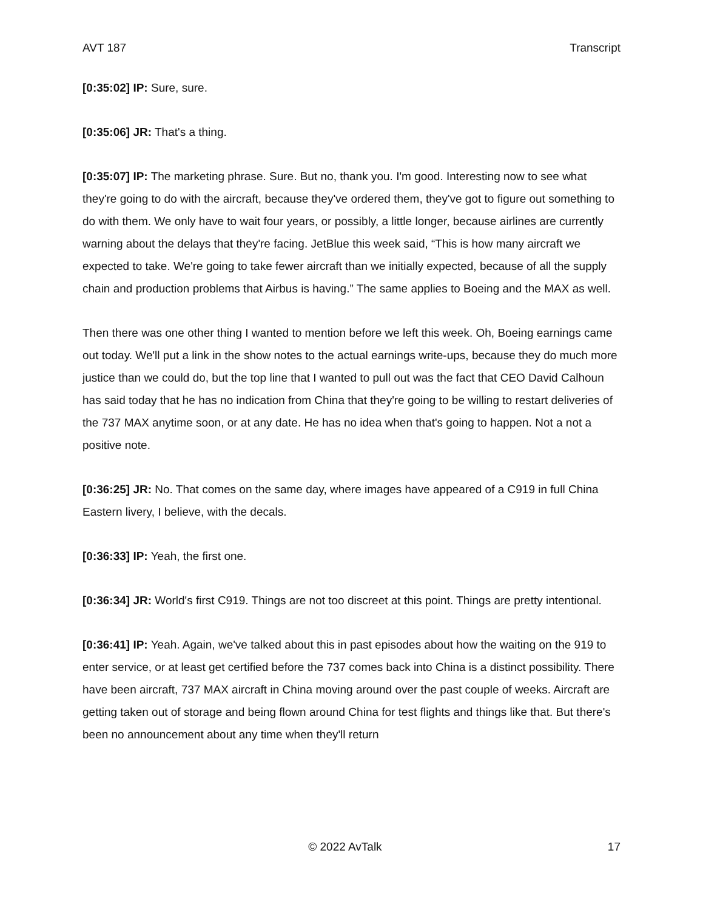AVT 187 Transcript
[0:35:02] IP: Sure, sure.
[0:35:06] JR: That's a thing.
[0:35:07] IP: The marketing phrase. Sure. But no, thank you. I'm good. Interesting now to see what they're going to do with the aircraft, because they've ordered them, they've got to figure out something to do with them. We only have to wait four years, or possibly, a little longer, because airlines are currently warning about the delays that they're facing. JetBlue this week said, “This is how many aircraft we expected to take. We're going to take fewer aircraft than we initially expected, because of all the supply chain and production problems that Airbus is having.” The same applies to Boeing and the MAX as well.
Then there was one other thing I wanted to mention before we left this week. Oh, Boeing earnings came out today. We'll put a link in the show notes to the actual earnings write-ups, because they do much more justice than we could do, but the top line that I wanted to pull out was the fact that CEO David Calhoun has said today that he has no indication from China that they're going to be willing to restart deliveries of the 737 MAX anytime soon, or at any date. He has no idea when that's going to happen. Not a not a positive note.
[0:36:25] JR: No. That comes on the same day, where images have appeared of a C919 in full China Eastern livery, I believe, with the decals.
[0:36:33] IP: Yeah, the first one.
[0:36:34] JR: World's first C919. Things are not too discreet at this point. Things are pretty intentional.
[0:36:41] IP: Yeah. Again, we've talked about this in past episodes about how the waiting on the 919 to enter service, or at least get certified before the 737 comes back into China is a distinct possibility. There have been aircraft, 737 MAX aircraft in China moving around over the past couple of weeks. Aircraft are getting taken out of storage and being flown around China for test flights and things like that. But there's been no announcement about any time when they'll return
© 2022 AvTalk 17